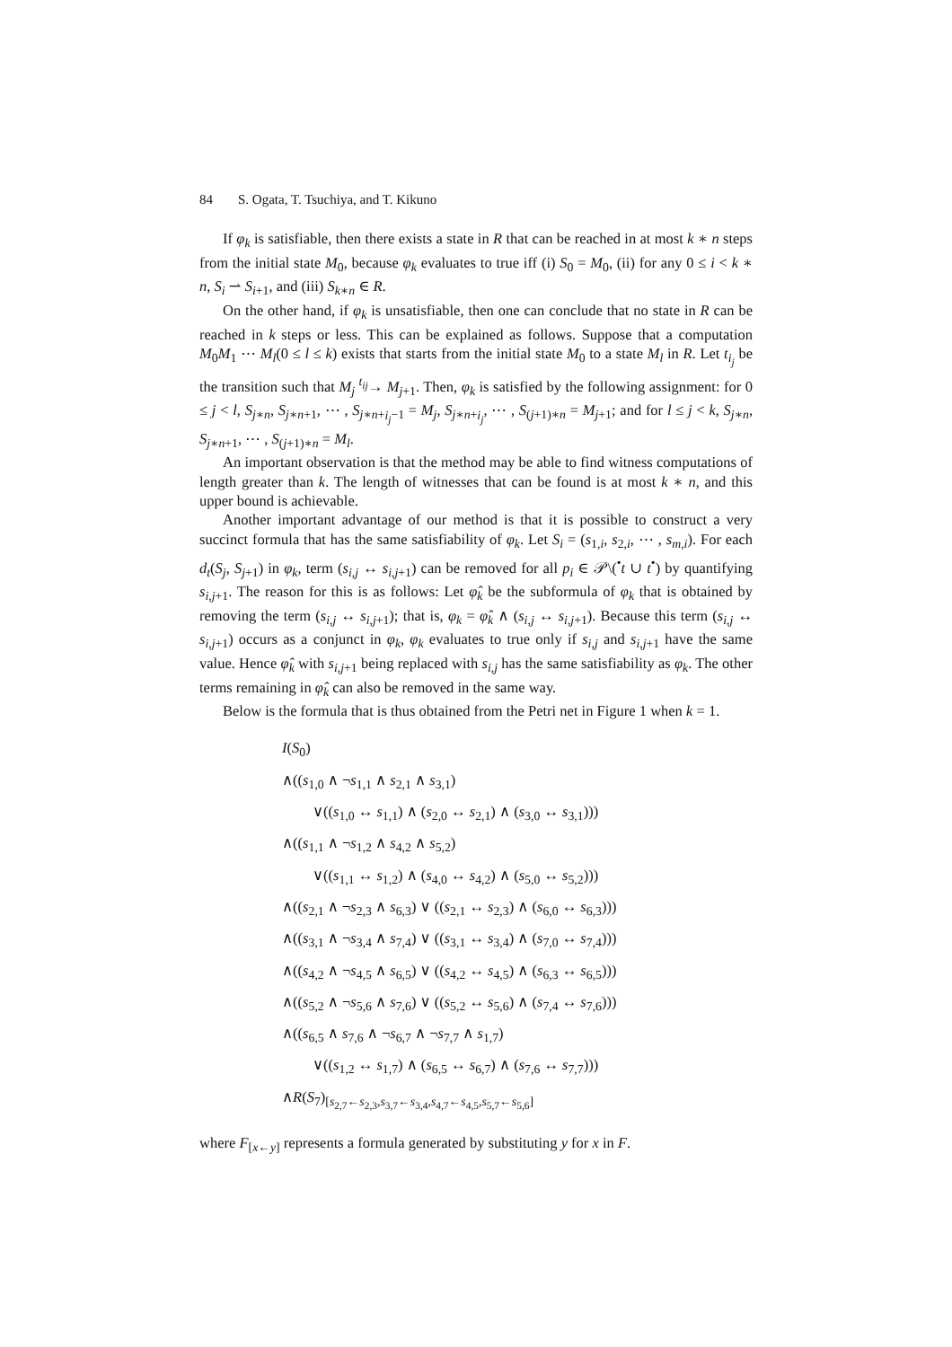84 S. Ogata, T. Tsuchiya, and T. Kikuno
If φ<sub>k</sub> is satisfiable, then there exists a state in R that can be reached in at most k ∗ n steps from the initial state M<sub>0</sub>, because φ<sub>k</sub> evaluates to true iff (i) S<sub>0</sub> = M<sub>0</sub>, (ii) for any 0 ≤ i < k ∗ n, S<sub>i</sub> ⇀ S<sub>i+1</sub>, and (iii) S<sub>k∗n</sub> ∈ R.
On the other hand, if φ<sub>k</sub> is unsatisfiable, then one can conclude that no state in R can be reached in k steps or less. This can be explained as follows. Suppose that a computation M<sub>0</sub>M<sub>1</sub> ⋯ M<sub>l</sub>(0 ≤ l ≤ k) exists that starts from the initial state M<sub>0</sub> to a state M<sub>l</sub> in R. Let t<sub>i<sub>j</sub></sub> be the transition such that M<sub>j</sub> <sup>t<sub>ij</sub></sup>→ M<sub>j+1</sub>. Then, φ<sub>k</sub> is satisfied by the following assignment: for 0 ≤ j < l, S<sub>j∗n</sub>, S<sub>j∗n+1</sub>, ⋯ , S<sub>j∗n+i<sub>j</sub>−1</sub> = M<sub>j</sub>, S<sub>j∗n+i<sub>j</sub></sub>, ⋯ , S<sub>(j+1)∗n</sub> = M<sub>j+1</sub>; and for l ≤ j < k, S<sub>j∗n</sub>, S<sub>j∗n+1</sub>, ⋯ , S<sub>(j+1)∗n</sub> = M<sub>l</sub>.
An important observation is that the method may be able to find witness computations of length greater than k. The length of witnesses that can be found is at most k ∗ n, and this upper bound is achievable.
Another important advantage of our method is that it is possible to construct a very succinct formula that has the same satisfiability of φ<sub>k</sub>. Let S<sub>i</sub> = (s<sub>1,i</sub>, s<sub>2,i</sub>, ⋯ , s<sub>m,i</sub>). For each d<sub>t</sub>(S<sub>j</sub>, S<sub>j+1</sub>) in φ<sub>k</sub>, term (s<sub>i,j</sub> ↔ s<sub>i,j+1</sub>) can be removed for all p<sub>i</sub> ∈ 𝒫\(<sup>•</sup>t ∪ t<sup>•</sup>) by quantifying s<sub>i,j+1</sub>. The reason for this is as follows: Let φ̂<sub>k</sub> be the subformula of φ<sub>k</sub> that is obtained by removing the term (s<sub>i,j</sub> ↔ s<sub>i,j+1</sub>); that is, φ<sub>k</sub> = φ̂<sub>k</sub> ∧ (s<sub>i,j</sub> ↔ s<sub>i,j+1</sub>). Because this term (s<sub>i,j</sub> ↔ s<sub>i,j+1</sub>) occurs as a conjunct in φ<sub>k</sub>, φ<sub>k</sub> evaluates to true only if s<sub>i,j</sub> and s<sub>i,j+1</sub> have the same value. Hence φ̂<sub>k</sub> with s<sub>i,j+1</sub> being replaced with s<sub>i,j</sub> has the same satisfiability as φ<sub>k</sub>. The other terms remaining in φ̂<sub>k</sub> can also be removed in the same way.
Below is the formula that is thus obtained from the Petri net in Figure 1 when k = 1.
I(S<sub>0</sub>)
∧((s<sub>1,0</sub> ∧ ¬s<sub>1,1</sub> ∧ s<sub>2,1</sub> ∧ s<sub>3,1</sub>)
∨((s<sub>1,0</sub> ↔ s<sub>1,1</sub>) ∧ (s<sub>2,0</sub> ↔ s<sub>2,1</sub>) ∧ (s<sub>3,0</sub> ↔ s<sub>3,1</sub>)))
∧((s<sub>1,1</sub> ∧ ¬s<sub>1,2</sub> ∧ s<sub>4,2</sub> ∧ s<sub>5,2</sub>)
∨((s<sub>1,1</sub> ↔ s<sub>1,2</sub>) ∧ (s<sub>4,0</sub> ↔ s<sub>4,2</sub>) ∧ (s<sub>5,0</sub> ↔ s<sub>5,2</sub>)))
∧((s<sub>2,1</sub> ∧ ¬s<sub>2,3</sub> ∧ s<sub>6,3</sub>) ∨ ((s<sub>2,1</sub> ↔ s<sub>2,3</sub>) ∧ (s<sub>6,0</sub> ↔ s<sub>6,3</sub>)))
∧((s<sub>3,1</sub> ∧ ¬s<sub>3,4</sub> ∧ s<sub>7,4</sub>) ∨ ((s<sub>3,1</sub> ↔ s<sub>3,4</sub>) ∧ (s<sub>7,0</sub> ↔ s<sub>7,4</sub>)))
∧((s<sub>4,2</sub> ∧ ¬s<sub>4,5</sub> ∧ s<sub>6,5</sub>) ∨ ((s<sub>4,2</sub> ↔ s<sub>4,5</sub>) ∧ (s<sub>6,3</sub> ↔ s<sub>6,5</sub>)))
∧((s<sub>5,2</sub> ∧ ¬s<sub>5,6</sub> ∧ s<sub>7,6</sub>) ∨ ((s<sub>5,2</sub> ↔ s<sub>5,6</sub>) ∧ (s<sub>7,4</sub> ↔ s<sub>7,6</sub>)))
∧((s<sub>6,5</sub> ∧ s<sub>7,6</sub> ∧ ¬s<sub>6,7</sub> ∧ ¬s<sub>7,7</sub> ∧ s<sub>1,7</sub>)
∨((s<sub>1,2</sub> ↔ s<sub>1,7</sub>) ∧ (s<sub>6,5</sub> ↔ s<sub>6,7</sub>) ∧ (s<sub>7,6</sub> ↔ s<sub>7,7</sub>)))
∧R(S<sub>7</sub>)<sub>[s<sub>2,7</sub>←s<sub>2,3</sub>,s<sub>3,7</sub>←s<sub>3,4</sub>,s<sub>4,7</sub>←s<sub>4,5</sub>,s<sub>5,7</sub>←s<sub>5,6</sub>]</sub>
where F<sub>[x←y]</sub> represents a formula generated by substituting y for x in F.